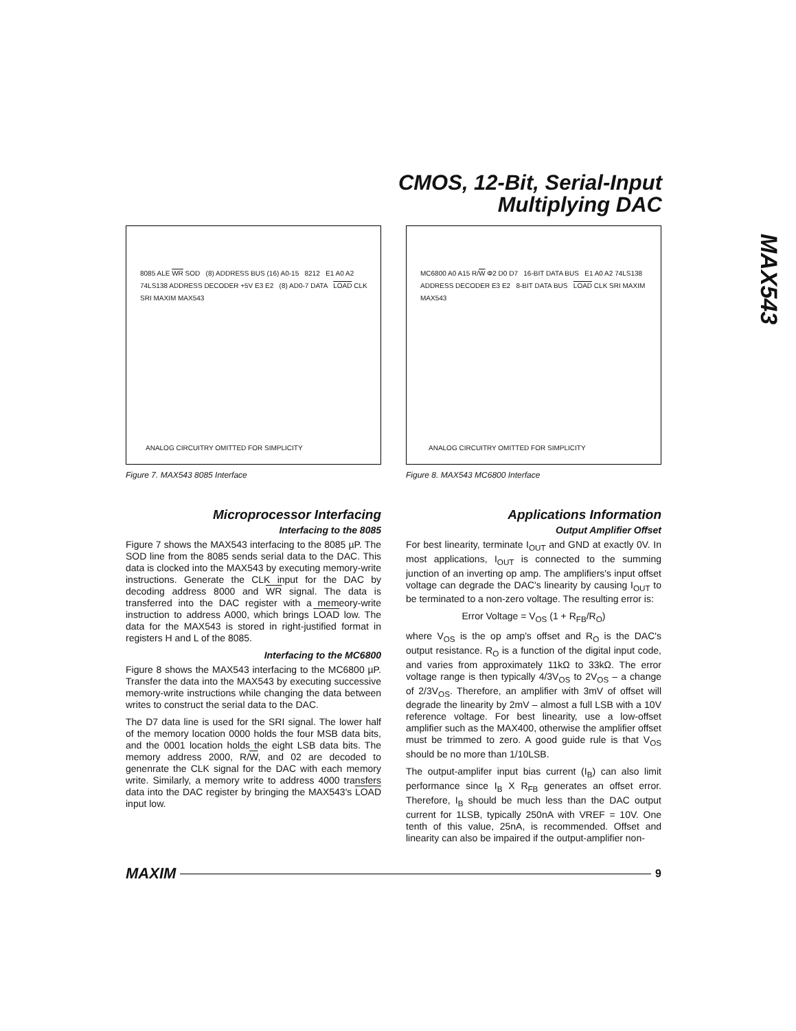CMOS, 12-Bit, Serial-Input
Multiplying DAC
MAX543
8085 ALE WR SOD (8) ADDRESS BUS (16) A0-15 8212 E1 A0 A2 74LS138 ADDRESS DECODER +5V E3 E2 (8) AD0-7 DATA LOAD CLK SRI MAXIM MAX543
ANALOG CIRCUITRY OMITTED FOR SIMPLICITY
Figure 7. MAX543 8085 Interface
MC6800 A0 A15 R/W Φ2 D0 D7 16-BIT DATA BUS E1 A0 A2 74LS138 ADDRESS DECODER E3 E2 8-BIT DATA BUS LOAD CLK SRI MAXIM MAX543
ANALOG CIRCUITRY OMITTED FOR SIMPLICITY
Figure 8. MAX543 MC6800 Interface
Microprocessor Interfacing
Interfacing to the 8085
Figure 7 shows the MAX543 interfacing to the 8085 µP. The SOD line from the 8085 sends serial data to the DAC. This data is clocked into the MAX543 by executing memory-write instructions. Generate the CLK input for the DAC by decoding address 8000 and WR signal. The data is transferred into the DAC register with a memeory-write instruction to address A000, which brings LOAD low. The data for the MAX543 is stored in right-justified format in registers H and L of the 8085.
Interfacing to the MC6800
Figure 8 shows the MAX543 interfacing to the MC6800 µP. Transfer the data into the MAX543 by executing successive memory-write instructions while changing the data between writes to construct the serial data to the DAC.
The D7 data line is used for the SRI signal. The lower half of the memory location 0000 holds the four MSB data bits, and the 0001 location holds the eight LSB data bits. The memory address 2000, R/W, and 02 are decoded to genenrate the CLK signal for the DAC with each memory write. Similarly, a memory write to address 4000 transfers data into the DAC register by bringing the MAX543's LOAD input low.
Applications Information
Output Amplifier Offset
For best linearity, terminate I<sub>OUT</sub> and GND at exactly 0V. In most applications, I<sub>OUT</sub> is connected to the summing junction of an inverting op amp. The amplifiers's input offset voltage can degrade the DAC's linearity by causing I<sub>OUT</sub> to be terminated to a non-zero voltage. The resulting error is:
Error Voltage = V<sub>OS</sub> (1 + R<sub>FB</sub>/R<sub>O</sub>)
where V<sub>OS</sub> is the op amp's offset and R<sub>O</sub> is the DAC's output resistance. R<sub>O</sub> is a function of the digital input code, and varies from approximately 11kΩ to 33kΩ. The error voltage range is then typically 4/3V<sub>OS</sub> to 2V<sub>OS</sub> – a change of 2/3V<sub>OS</sub>. Therefore, an amplifier with 3mV of offset will degrade the linearity by 2mV – almost a full LSB with a 10V reference voltage. For best linearity, use a low-offset amplifier such as the MAX400, otherwise the amplifier offset must be trimmed to zero. A good guide rule is that V<sub>OS</sub> should be no more than 1/10LSB.
The output-amplifer input bias current (I<sub>B</sub>) can also limit performance since I<sub>B</sub> X R<sub>FB</sub> generates an offset error. Therefore, I<sub>B</sub> should be much less than the DAC output current for 1LSB, typically 250nA with VREF = 10V. One tenth of this value, 25nA, is recommended. Offset and linearity can also be impaired if the output-amplifier non-
MAXIM 9